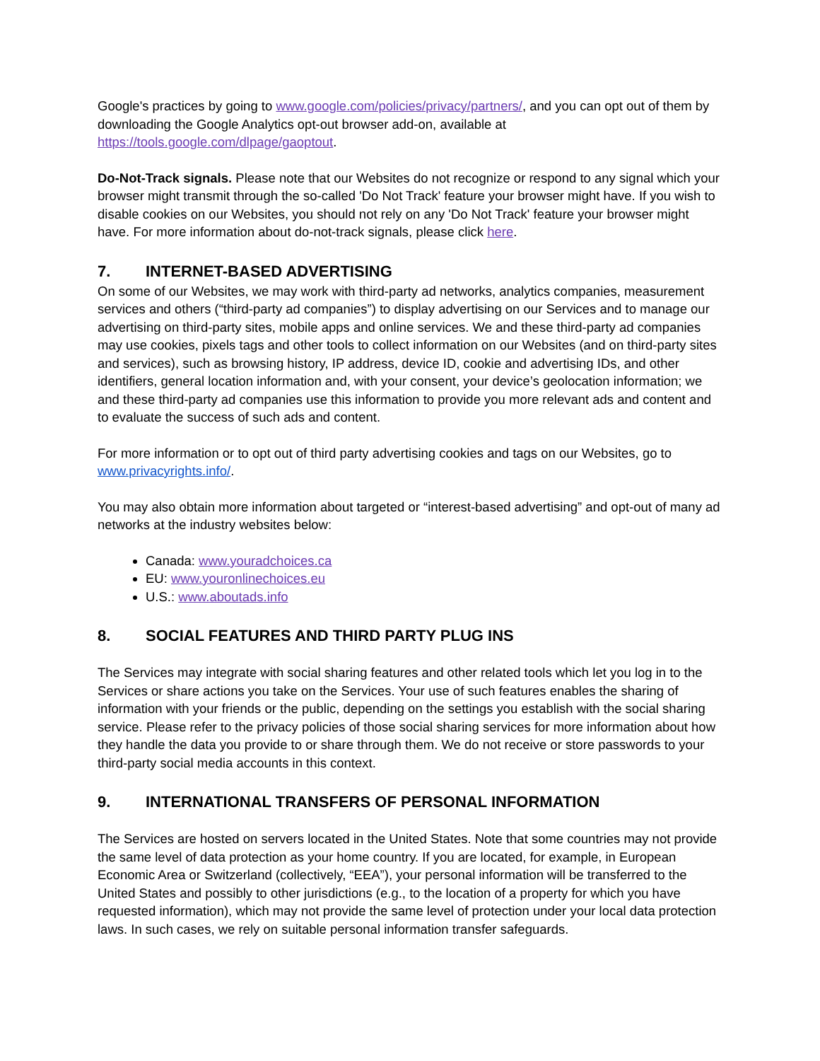Google's practices by going to www.google.com/policies/privacy/partners/, and you can opt out of them by downloading the Google Analytics opt-out browser add-on, available at https://tools.google.com/dlpage/gaoptout.
Do-Not-Track signals. Please note that our Websites do not recognize or respond to any signal which your browser might transmit through the so-called 'Do Not Track' feature your browser might have. If you wish to disable cookies on our Websites, you should not rely on any 'Do Not Track' feature your browser might have. For more information about do-not-track signals, please click here.
7. INTERNET-BASED ADVERTISING
On some of our Websites, we may work with third-party ad networks, analytics companies, measurement services and others (“third-party ad companies”) to display advertising on our Services and to manage our advertising on third-party sites, mobile apps and online services. We and these third-party ad companies may use cookies, pixels tags and other tools to collect information on our Websites (and on third-party sites and services), such as browsing history, IP address, device ID, cookie and advertising IDs, and other identifiers, general location information and, with your consent, your device’s geolocation information; we and these third-party ad companies use this information to provide you more relevant ads and content and to evaluate the success of such ads and content.
For more information or to opt out of third party advertising cookies and tags on our Websites, go to www.privacyrights.info/.
You may also obtain more information about targeted or “interest-based advertising” and opt-out of many ad networks at the industry websites below:
Canada: www.youradchoices.ca
EU: www.youronlinechoices.eu
U.S.: www.aboutads.info
8. SOCIAL FEATURES AND THIRD PARTY PLUG INS
The Services may integrate with social sharing features and other related tools which let you log in to the Services or share actions you take on the Services. Your use of such features enables the sharing of information with your friends or the public, depending on the settings you establish with the social sharing service. Please refer to the privacy policies of those social sharing services for more information about how they handle the data you provide to or share through them. We do not receive or store passwords to your third-party social media accounts in this context.
9. INTERNATIONAL TRANSFERS OF PERSONAL INFORMATION
The Services are hosted on servers located in the United States. Note that some countries may not provide the same level of data protection as your home country. If you are located, for example, in European Economic Area or Switzerland (collectively, “EEA”), your personal information will be transferred to the United States and possibly to other jurisdictions (e.g., to the location of a property for which you have requested information), which may not provide the same level of protection under your local data protection laws. In such cases, we rely on suitable personal information transfer safeguards.